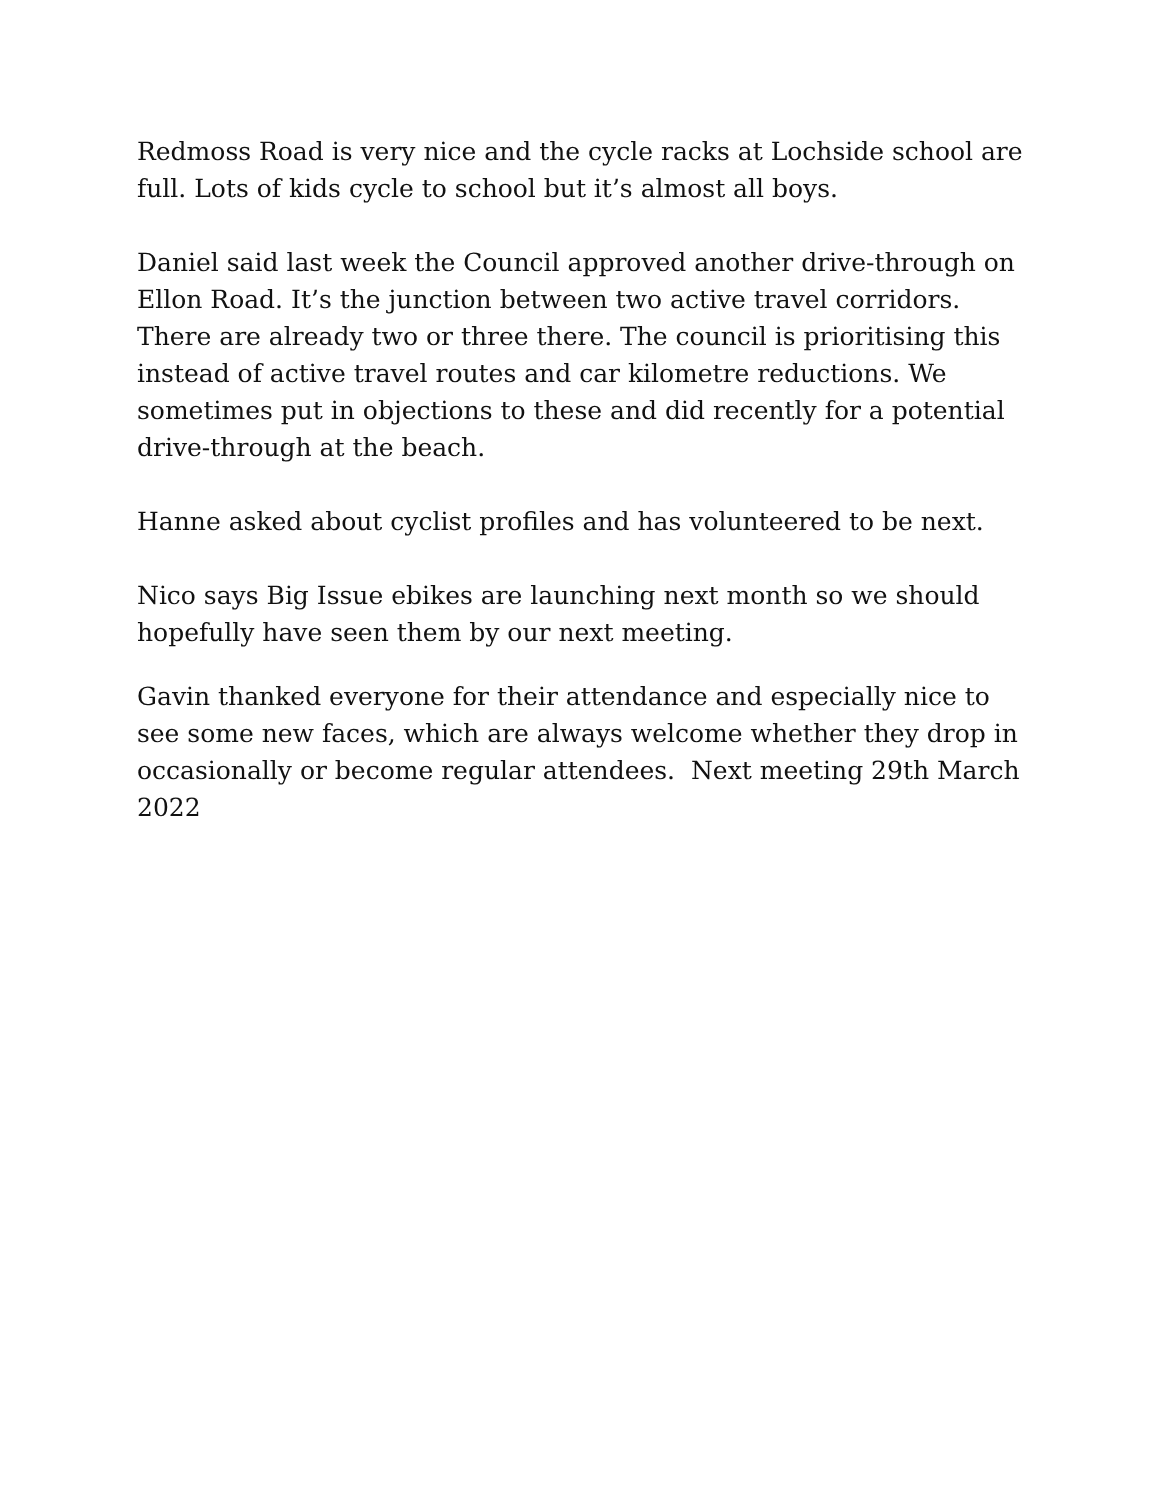Redmoss Road is very nice and the cycle racks at Lochside school are full. Lots of kids cycle to school but it’s almost all boys.
Daniel said last week the Council approved another drive-through on Ellon Road. It’s the junction between two active travel corridors. There are already two or three there. The council is prioritising this instead of active travel routes and car kilometre reductions. We sometimes put in objections to these and did recently for a potential drive-through at the beach.
Hanne asked about cyclist profiles and has volunteered to be next.
Nico says Big Issue ebikes are launching next month so we should hopefully have seen them by our next meeting.
Gavin thanked everyone for their attendance and especially nice to see some new faces, which are always welcome whether they drop in occasionally or become regular attendees. Next meeting 29th March 2022